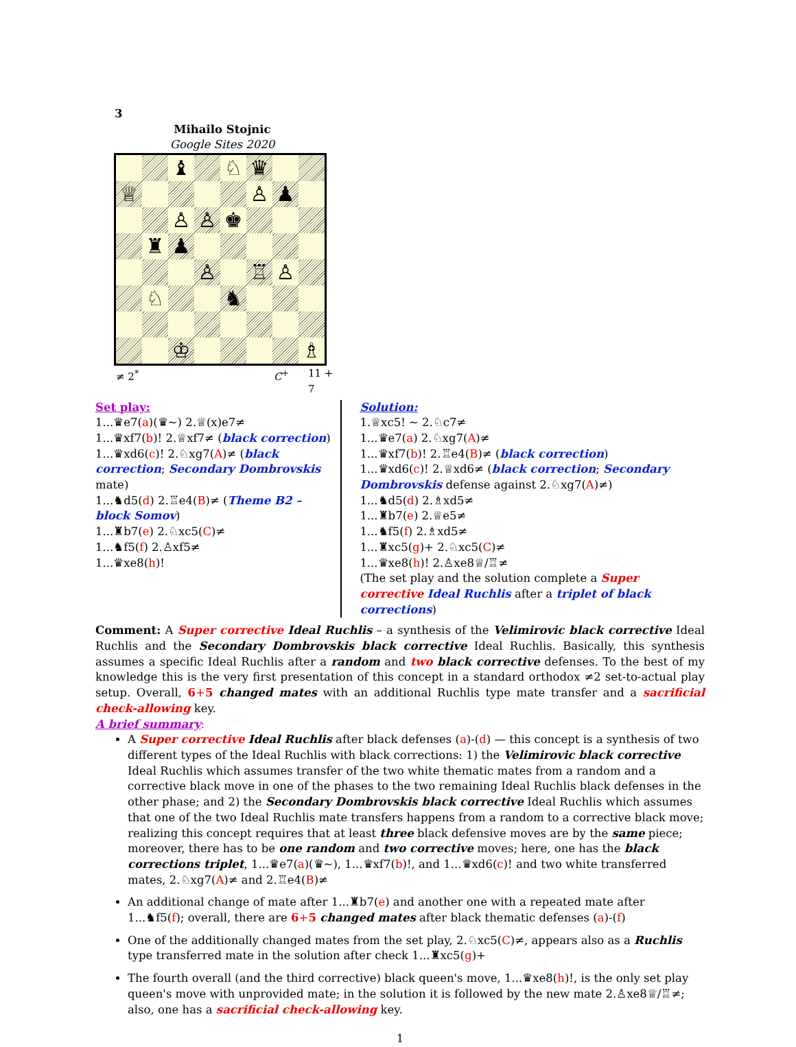3
Mihailo Stojnic
Google Sites 2020
| | | ♝ | | ♘ | ♛ | | |
| ♕ | | | | | ♙ | ♟ | |
| | | ♙ | ♙ | ♚ | | | |
| | ♜ | ♟ | | | | | |
| | | | ♙ | | ♖ | ♙ | |
| | ♘ | | | ♞ | | | |
| | | ♔ | | | | | ♗ |
≠ 2<sup>*</sup> C<sup>+</sup> 11 + 7
Set play:
1...♛e7(a)(♛∼) 2.♕(x)e7≠
1...♛xf7(b)! 2.♕xf7≠ (black correction)
1...♛xd6(c)! 2.♘xg7(A)≠ (black correction; Secondary Dombrovskis mate)
1...♞d5(d) 2.♖e4(B)≠ (Theme B2 – block Somov)
1...♜b7(e) 2.♘xc5(C)≠
1...♞f5(f) 2.♙xf5≠
1...♛xe8(h)!
Solution:
1.♕xc5! ∼ 2.♘c7≠
1...♛e7(a) 2.♘xg7(A)≠
1...♛xf7(b)! 2.♖e4(B)≠ (black correction)
1...♛xd6(c)! 2.♕xd6≠ (black correction; Secondary Dombrovskis defense against 2.♘xg7(A)≠)
1...♞d5(d) 2.♗xd5≠
1...♜b7(e) 2.♕e5≠
1...♞f5(f) 2.♗xd5≠
1...♜xc5(g)+ 2.♘xc5(C)≠
1...♛xe8(h)! 2.♙xe8♕/♖≠
(The set play and the solution complete a Super corrective Ideal Ruchlis after a triplet of black corrections)
Comment: A Super corrective Ideal Ruchlis – a synthesis of the Velimirovic black corrective Ideal Ruchlis and the Secondary Dombrovskis black corrective Ideal Ruchlis. Basically, this synthesis assumes a specific Ideal Ruchlis after a random and two black corrective defenses. To the best of my knowledge this is the very first presentation of this concept in a standard orthodox ≠2 set-to-actual play setup. Overall, 6+5 changed mates with an additional Ruchlis type mate transfer and a sacrificial check-allowing key.
A brief summary:
A Super corrective Ideal Ruchlis after black defenses (a)-(d) — this concept is a synthesis of two different types of the Ideal Ruchlis with black corrections: 1) the Velimirovic black corrective Ideal Ruchlis which assumes transfer of the two white thematic mates from a random and a corrective black move in one of the phases to the two remaining Ideal Ruchlis black defenses in the other phase; and 2) the Secondary Dombrovskis black corrective Ideal Ruchlis which assumes that one of the two Ideal Ruchlis mate transfers happens from a random to a corrective black move; realizing this concept requires that at least three black defensive moves are by the same piece; moreover, there has to be one random and two corrective moves; here, one has the black corrections triplet, 1...♛e7(a)(♛∼), 1...♛xf7(b)!, and 1...♛xd6(c)! and two white transferred mates, 2.♘xg7(A)≠ and 2.♖e4(B)≠
An additional change of mate after 1...♜b7(e) and another one with a repeated mate after 1...♞f5(f); overall, there are 6+5 changed mates after black thematic defenses (a)-(f)
One of the additionally changed mates from the set play, 2.♘xc5(C)≠, appears also as a Ruchlis type transferred mate in the solution after check 1...♜xc5(g)+
The fourth overall (and the third corrective) black queen's move, 1...♛xe8(h)!, is the only set play queen's move with unprovided mate; in the solution it is followed by the new mate 2.♙xe8♕/♖≠; also, one has a sacrificial check-allowing key.
1